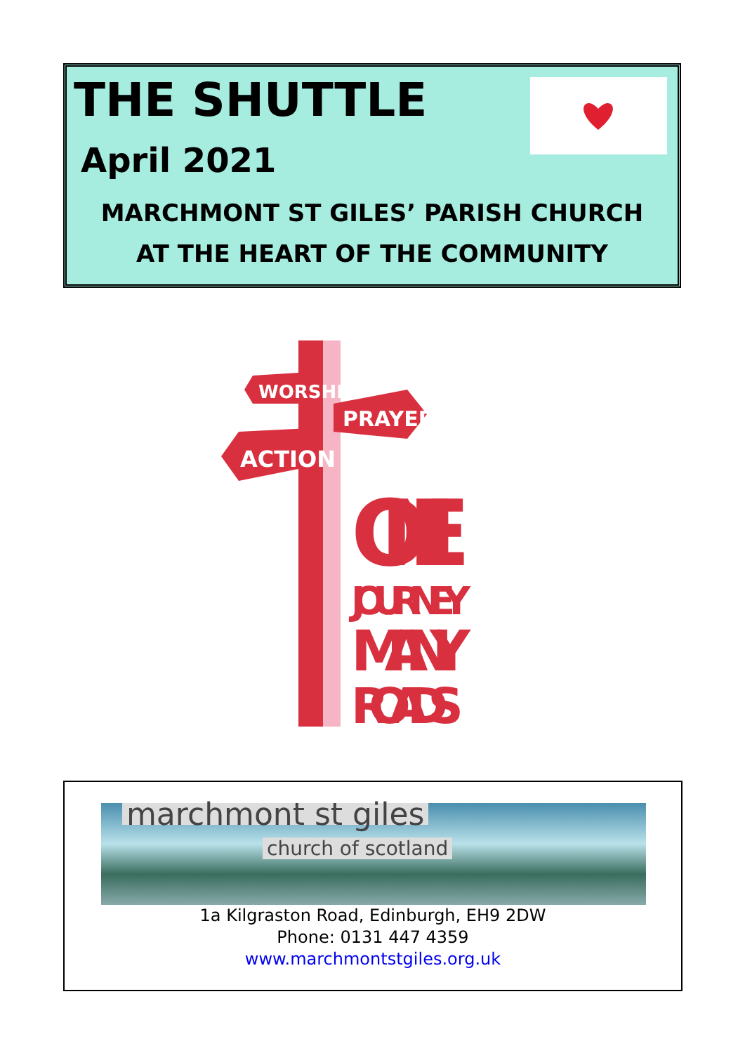THE SHUTTLE
April 2021
MARCHMONT ST GILES’ PARISH CHURCH
AT THE HEART OF THE COMMUNITY
WORSHIP
PRAYER
ACTION
ONE
JOURNEY
MANY
ROADS
marchmont st giles
church of scotland
1a Kilgraston Road, Edinburgh, EH9 2DW
Phone: 0131 447 4359
www.marchmontstgiles.org.uk